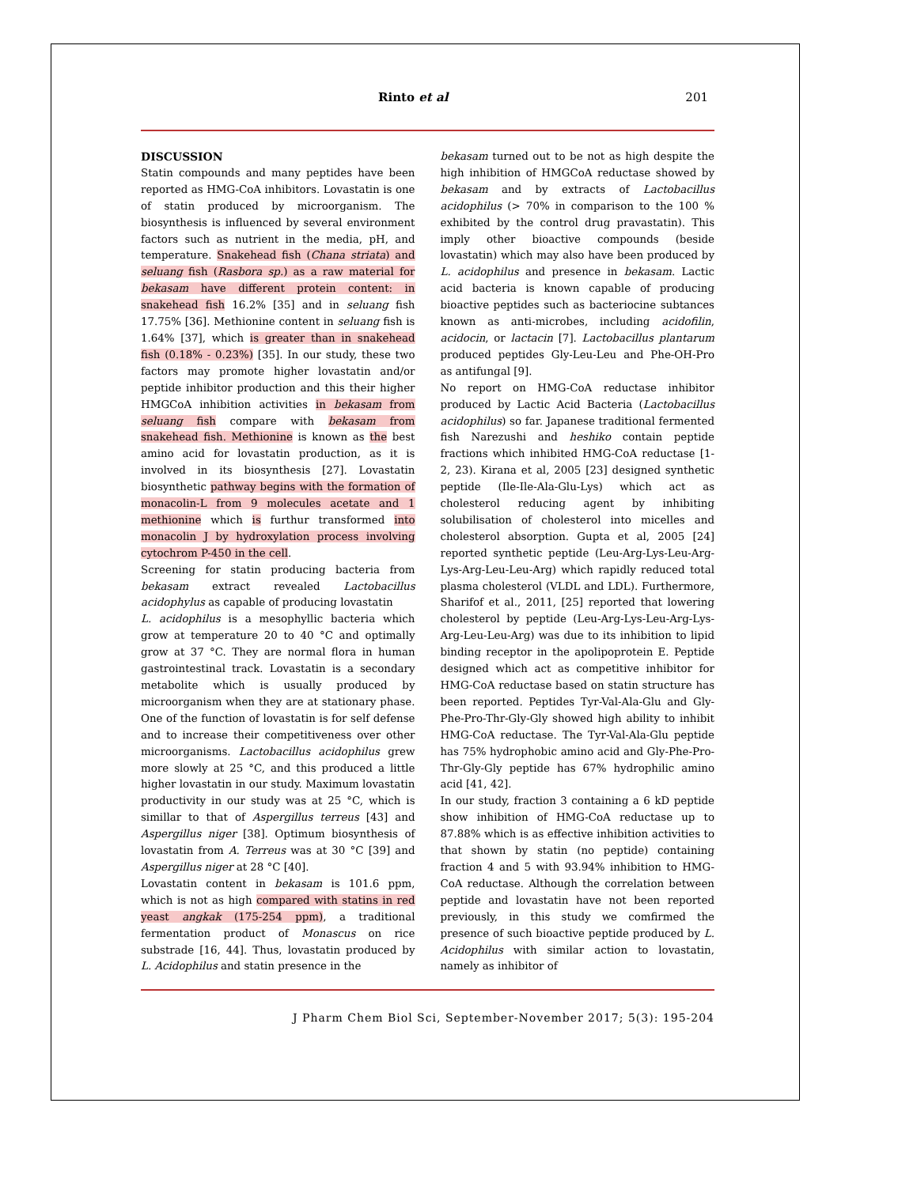Rinto et al 201
DISCUSSION
Statin compounds and many peptides have been reported as HMG-CoA inhibitors. Lovastatin is one of statin produced by microorganism. The biosynthesis is influenced by several environment factors such as nutrient in the media, pH, and temperature. Snakehead fish (Chana striata) and seluang fish (Rasbora sp.) as a raw material for bekasam have different protein content: in snakehead fish 16.2% [35] and in seluang fish 17.75% [36]. Methionine content in seluang fish is 1.64% [37], which is greater than in snakehead fish (0.18% - 0.23%) [35]. In our study, these two factors may promote higher lovastatin and/or peptide inhibitor production and this their higher HMGCoA inhibition activities in bekasam from seluang fish compare with bekasam from snakehead fish. Methionine is known as the best amino acid for lovastatin production, as it is involved in its biosynthesis [27]. Lovastatin biosynthetic pathway begins with the formation of monacolin-L from 9 molecules acetate and 1 methionine which is furthur transformed into monacolin J by hydroxylation process involving cytochrom P-450 in the cell.
Screening for statin producing bacteria from bekasam extract revealed Lactobacillus acidophylus as capable of producing lovastatin
L. acidophilus is a mesophyllic bacteria which grow at temperature 20 to 40 °C and optimally grow at 37 °C. They are normal flora in human gastrointestinal track. Lovastatin is a secondary metabolite which is usually produced by microorganism when they are at stationary phase. One of the function of lovastatin is for self defense and to increase their competitiveness over other microorganisms. Lactobacillus acidophilus grew more slowly at 25 °C, and this produced a little higher lovastatin in our study. Maximum lovastatin productivity in our study was at 25 °C, which is simillar to that of Aspergillus terreus [43] and Aspergillus niger [38]. Optimum biosynthesis of lovastatin from A. Terreus was at 30 °C [39] and Aspergillus niger at 28 °C [40].
Lovastatin content in bekasam is 101.6 ppm, which is not as high compared with statins in red yeast angkak (175-254 ppm), a traditional fermentation product of Monascus on rice substrade [16, 44]. Thus, lovastatin produced by L. Acidophilus and statin presence in the
bekasam turned out to be not as high despite the high inhibition of HMGCoA reductase showed by bekasam and by extracts of Lactobacillus acidophilus (> 70% in comparison to the 100 % exhibited by the control drug pravastatin). This imply other bioactive compounds (beside lovastatin) which may also have been produced by L. acidophilus and presence in bekasam. Lactic acid bacteria is known capable of producing bioactive peptides such as bacteriocine subtances known as anti-microbes, including acidofilin, acidocin, or lactacin [7]. Lactobacillus plantarum produced peptides Gly-Leu-Leu and Phe-OH-Pro as antifungal [9].
No report on HMG-CoA reductase inhibitor produced by Lactic Acid Bacteria (Lactobacillus acidophilus) so far. Japanese traditional fermented fish Narezushi and heshiko contain peptide fractions which inhibited HMG-CoA reductase [1-2, 23). Kirana et al, 2005 [23] designed synthetic peptide (Ile-Ile-Ala-Glu-Lys) which act as cholesterol reducing agent by inhibiting solubilisation of cholesterol into micelles and cholesterol absorption. Gupta et al, 2005 [24] reported synthetic peptide (Leu-Arg-Lys-Leu-Arg-Lys-Arg-Leu-Leu-Arg) which rapidly reduced total plasma cholesterol (VLDL and LDL). Furthermore, Sharifof et al., 2011, [25] reported that lowering cholesterol by peptide (Leu-Arg-Lys-Leu-Arg-Lys-Arg-Leu-Leu-Arg) was due to its inhibition to lipid binding receptor in the apolipoprotein E. Peptide designed which act as competitive inhibitor for HMG-CoA reductase based on statin structure has been reported. Peptides Tyr-Val-Ala-Glu and Gly-Phe-Pro-Thr-Gly-Gly showed high ability to inhibit HMG-CoA reductase. The Tyr-Val-Ala-Glu peptide has 75% hydrophobic amino acid and Gly-Phe-Pro-Thr-Gly-Gly peptide has 67% hydrophilic amino acid [41, 42].
In our study, fraction 3 containing a 6 kD peptide show inhibition of HMG-CoA reductase up to 87.88% which is as effective inhibition activities to that shown by statin (no peptide) containing fraction 4 and 5 with 93.94% inhibition to HMG-CoA reductase. Although the correlation between peptide and lovastatin have not been reported previously, in this study we comfirmed the presence of such bioactive peptide produced by L. Acidophilus with similar action to lovastatin, namely as inhibitor of
J Pharm Chem Biol Sci, September-November 2017; 5(3): 195-204